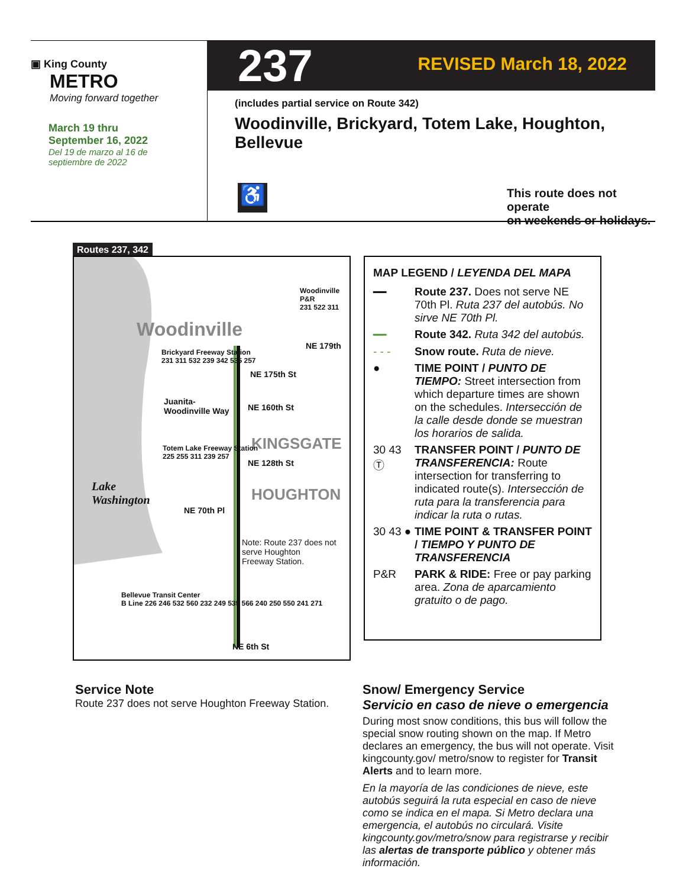▣ King County
METRO
Moving forward together
March 19 thru
September 16, 2022
Del 19 de marzo al 16 de
septiembre de 2022
237 REVISED March 18, 2022
(includes partial service on Route 342)
Woodinville, Brickyard, Totem Lake, Houghton, Bellevue
♿
This route does not operate
on weekends or holidays.
Routes 237, 342
Woodinville
KINGSGATE
HOUGHTON
Lake
Washington
NE 179th
NE 175th St
Juanita-
Woodinville Way
NE 160th St
NE 128th St
NE 70th Pl
NE 6th St
Brickyard Freeway Station
231 311 532 239 342 535 257
Totem Lake Freeway Station
225 255 311 239 257
Bellevue Transit Center
B Line 226 246 532 560 232 249 535 566 240 250 550 241 271
Woodinville P&R
231 522 311
Note: Route 237 does not
serve Houghton
Freeway Station.
MAP LEGEND / LEYENDA DEL MAPA
━━ Route 237. Does not serve NE 70th Pl. Ruta 237 del autobús. No sirve NE 70th Pl.
━━ Route 342. Ruta 342 del autobús.
- - - Snow route. Ruta de nieve.
● TIME POINT / PUNTO DE TIEMPO: Street intersection from which departure times are shown on the schedules. Intersección de la calle desde donde se muestran los horarios de salida.
30 43 Ⓣ
TRANSFER POINT / PUNTO DE TRANSFERENCIA: Route intersection for transferring to indicated route(s). Intersección de ruta para la transferencia para indicar la ruta o rutas.
30 43 ●
TIME POINT & TRANSFER POINT / TIEMPO Y PUNTO DE TRANSFERENCIA
P&R PARK & RIDE: Free or pay parking area. Zona de aparcamiento gratuito o de pago.
Service Note
Route 237 does not serve Houghton Freeway Station.
Snow/ Emergency Service
Servicio en caso de nieve o emergencia
During most snow conditions, this bus will follow the special snow routing shown on the map. If Metro declares an emergency, the bus will not operate. Visit kingcounty.gov/ metro/snow to register for Transit Alerts and to learn more.
En la mayoría de las condiciones de nieve, este autobús seguirá la ruta especial en caso de nieve como se indica en el mapa. Si Metro declara una emergencia, el autobús no circulará. Visite kingcounty.gov/metro/snow para registrarse y recibir las alertas de transporte público y obtener más información.